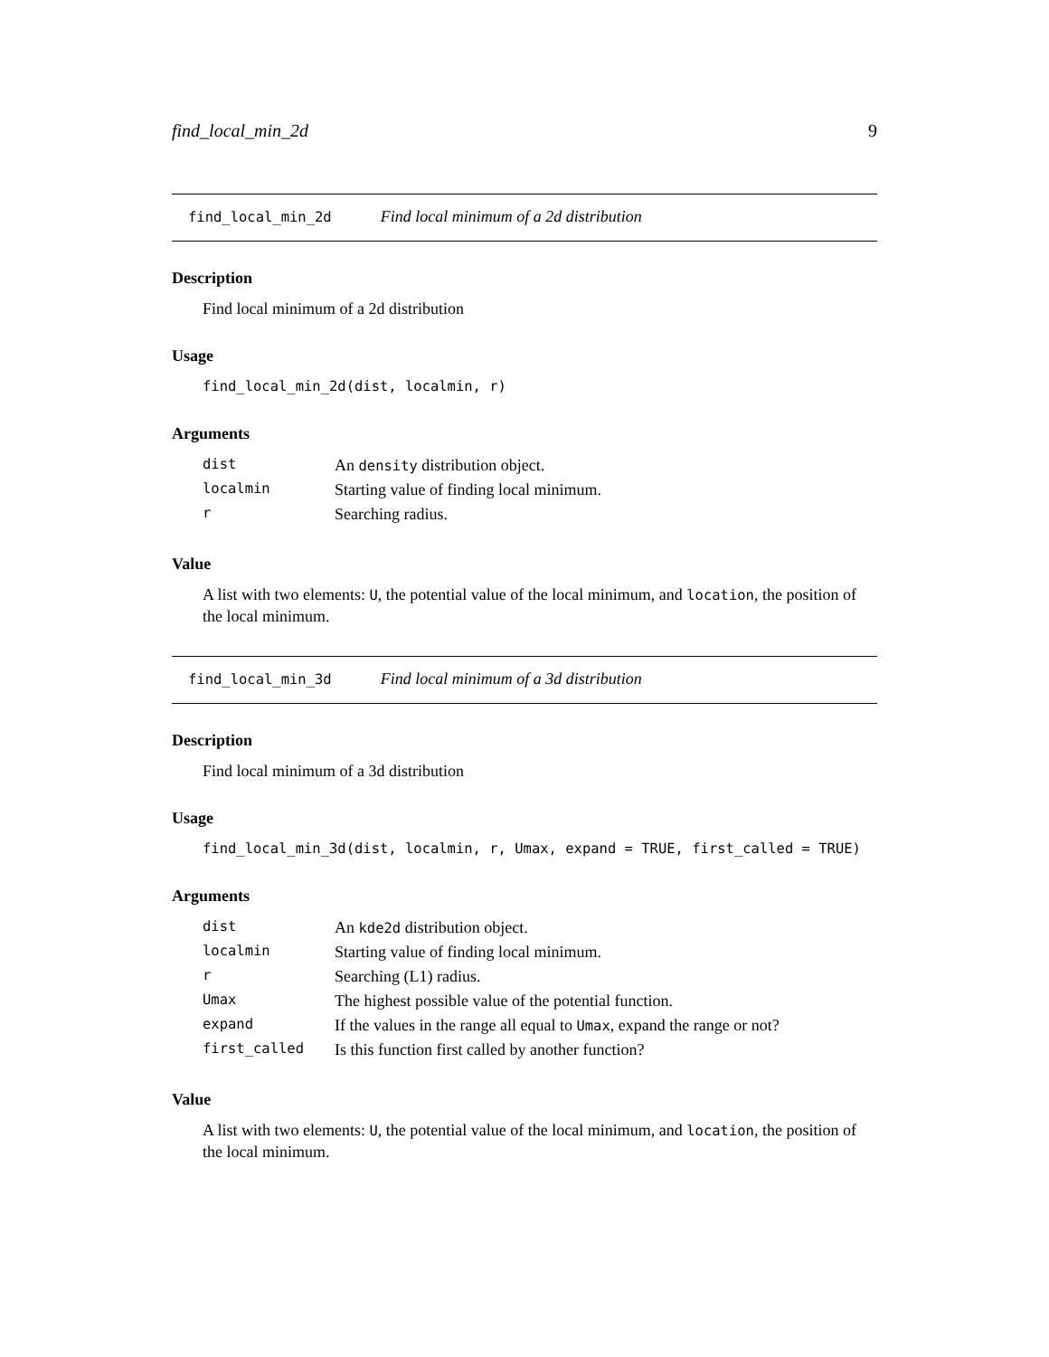find_local_min_2d 9
find_local_min_2d Find local minimum of a 2d distribution
Description
Find local minimum of a 2d distribution
Usage
find_local_min_2d(dist, localmin, r)
Arguments
| dist | An density distribution object. |
| localmin | Starting value of finding local minimum. |
| r | Searching radius. |
Value
A list with two elements: U, the potential value of the local minimum, and location, the position of the local minimum.
find_local_min_3d Find local minimum of a 3d distribution
Description
Find local minimum of a 3d distribution
Usage
find_local_min_3d(dist, localmin, r, Umax, expand = TRUE, first_called = TRUE)
Arguments
| dist | An kde2d distribution object. |
| localmin | Starting value of finding local minimum. |
| r | Searching (L1) radius. |
| Umax | The highest possible value of the potential function. |
| expand | If the values in the range all equal to Umax , expand the range or not? |
| first_called | Is this function first called by another function? |
Value
A list with two elements: U, the potential value of the local minimum, and location, the position of the local minimum.